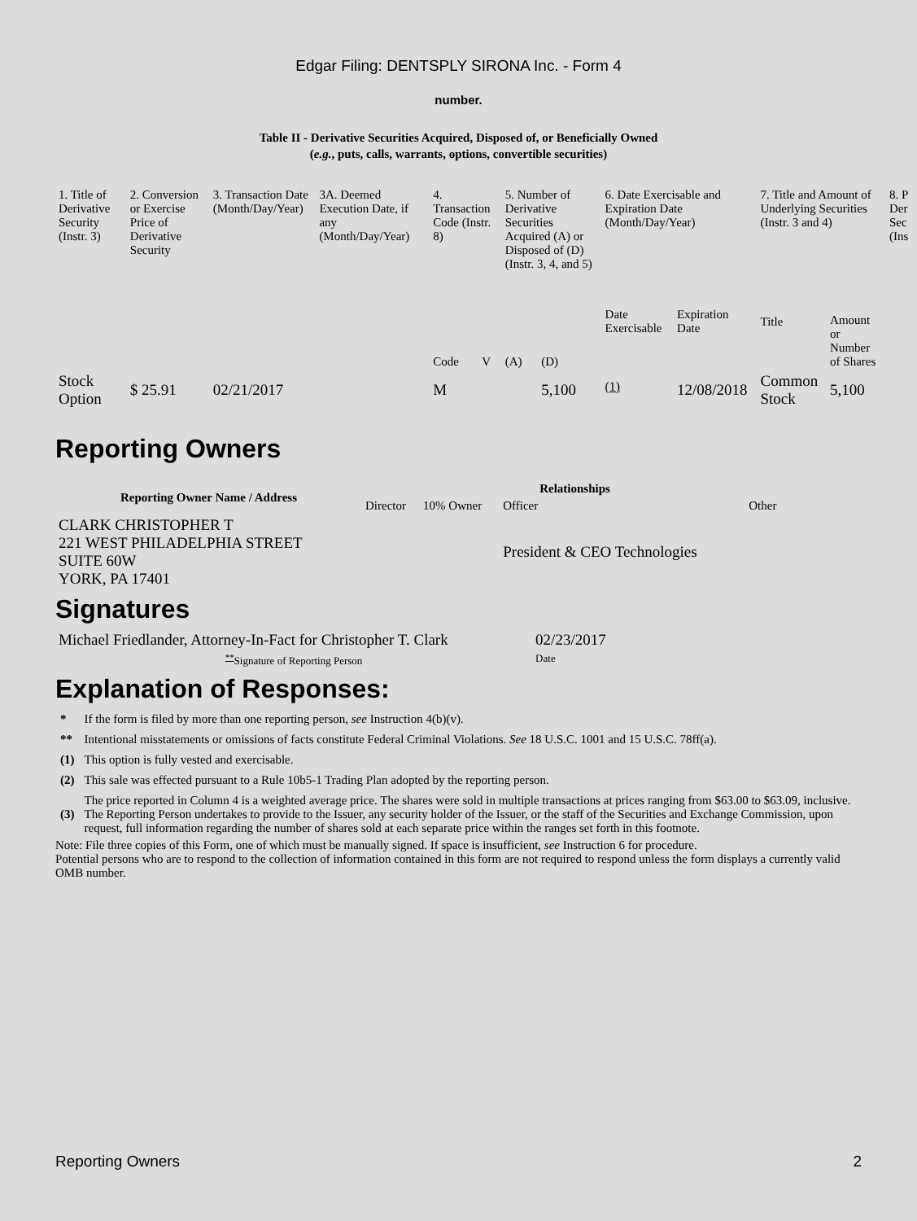Edgar Filing: DENTSPLY SIRONA Inc. - Form 4
number.
Table II - Derivative Securities Acquired, Disposed of, or Beneficially Owned
(e.g., puts, calls, warrants, options, convertible securities)
| 1. Title of Derivative Security (Instr. 3) | 2. Conversion or Exercise Price of Derivative Security | 3. Transaction Date (Month/Day/Year) | 3A. Deemed Execution Date, if any (Month/Day/Year) | 4. Transaction Code (Instr. 8) | | 5. Number of Derivative Securities Acquired (A) or Disposed of (D) (Instr. 3, 4, and 5) | | 6. Date Exercisable and Expiration Date (Month/Day/Year) | | 7. Title and Amount of Underlying Securities (Instr. 3 and 4) | | 8. P Der Sec (Ins |
| | | | | Code | V | (A) | (D) | Date Exercisable | Expiration Date | Title | Amount or Number of Shares | |
| Stock Option | $ 25.91 | 02/21/2017 | | M | | | 5,100 | <sup>(1)</sup> | 12/08/2018 | Common Stock | 5,100 | |
Reporting Owners
| Reporting Owner Name / Address | Relationships | | | |
| --- | --- | --- | --- | --- |
| | Director | 10% Owner | Officer | Other |
| CLARK CHRISTOPHER T 221 WEST PHILADELPHIA STREET SUITE 60W YORK, PA 17401 | | | President & CEO Technologies | |
Signatures
| Michael Friedlander, Attorney-In-Fact for Christopher T. Clark | 02/23/2017 |
| <sup>**</sup> Signature of Reporting Person | Date |
Explanation of Responses:
| * | If the form is filed by more than one reporting person, see Instruction 4(b)(v). |
| ** | Intentional misstatements or omissions of facts constitute Federal Criminal Violations. See 18 U.S.C. 1001 and 15 U.S.C. 78ff(a). |
| (1) | This option is fully vested and exercisable. |
| (2) | This sale was effected pursuant to a Rule 10b5-1 Trading Plan adopted by the reporting person. |
| (3) | The price reported in Column 4 is a weighted average price. The shares were sold in multiple transactions at prices ranging from $63.00 to $63.09, inclusive. The Reporting Person undertakes to provide to the Issuer, any security holder of the Issuer, or the staff of the Securities and Exchange Commission, upon request, full information regarding the number of shares sold at each separate price within the ranges set forth in this footnote. |
Note: File three copies of this Form, one of which must be manually signed. If space is insufficient, see Instruction 6 for procedure.
Potential persons who are to respond to the collection of information contained in this form are not required to respond unless the form displays a currently valid OMB number.
Reporting Owners 2